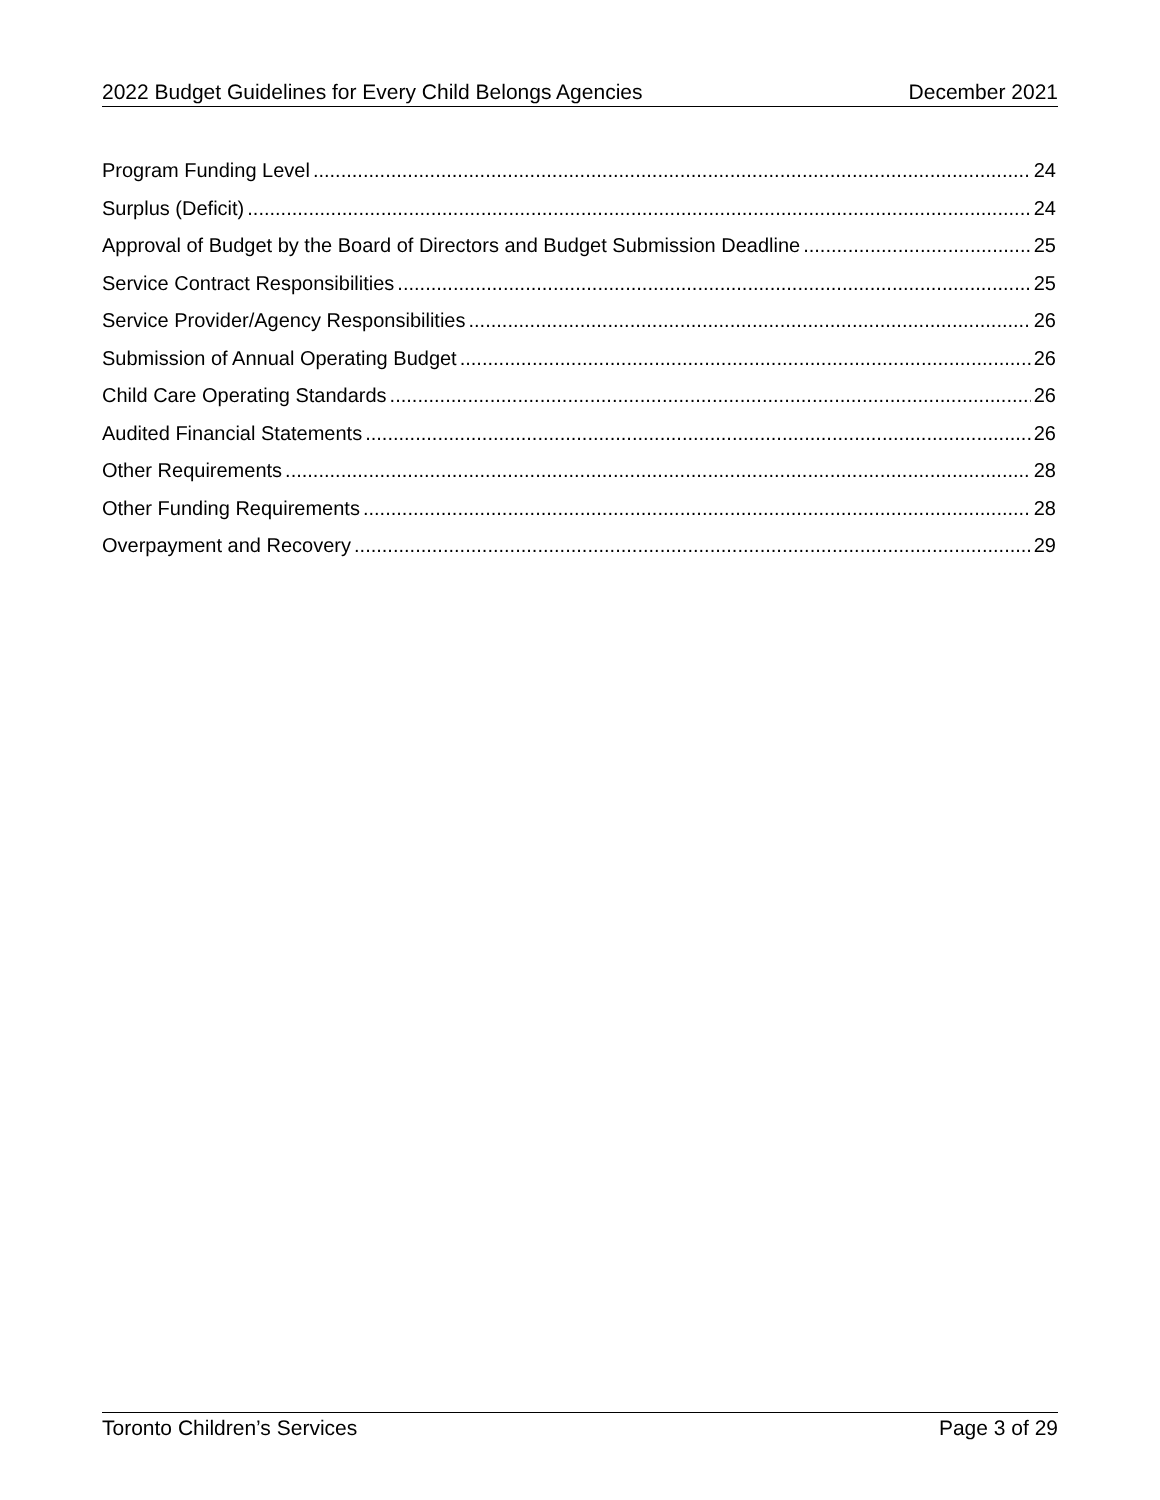2022 Budget Guidelines for Every Child Belongs Agencies December 2021
Program Funding Level 24
Surplus (Deficit) 24
Approval of Budget by the Board of Directors and Budget Submission Deadline 25
Service Contract Responsibilities 25
Service Provider/Agency Responsibilities 26
Submission of Annual Operating Budget 26
Child Care Operating Standards 26
Audited Financial Statements 26
Other Requirements 28
Other Funding Requirements 28
Overpayment and Recovery 29
Toronto Children’s Services Page 3 of 29